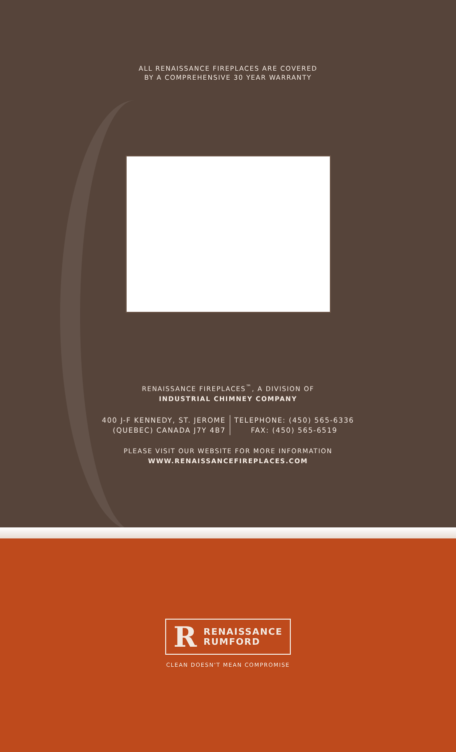ALL RENAISSANCE FIREPLACES ARE COVERED
BY A COMPREHENSIVE 30 YEAR WARRANTY
RENAISSANCE FIREPLACES<sup>™</sup>, A DIVISION OF
INDUSTRIAL CHIMNEY COMPANY
400 J-F KENNEDY, ST. JEROME
(QUEBEC) CANADA J7Y 4B7
TELEPHONE: (450) 565-6336
FAX: (450) 565-6519
PLEASE VISIT OUR WEBSITE FOR MORE INFORMATION
WWW.RENAISSANCEFIREPLACES.COM
R
RENAISSANCE
RUMFORD
CLEAN DOESN'T MEAN COMPROMISE